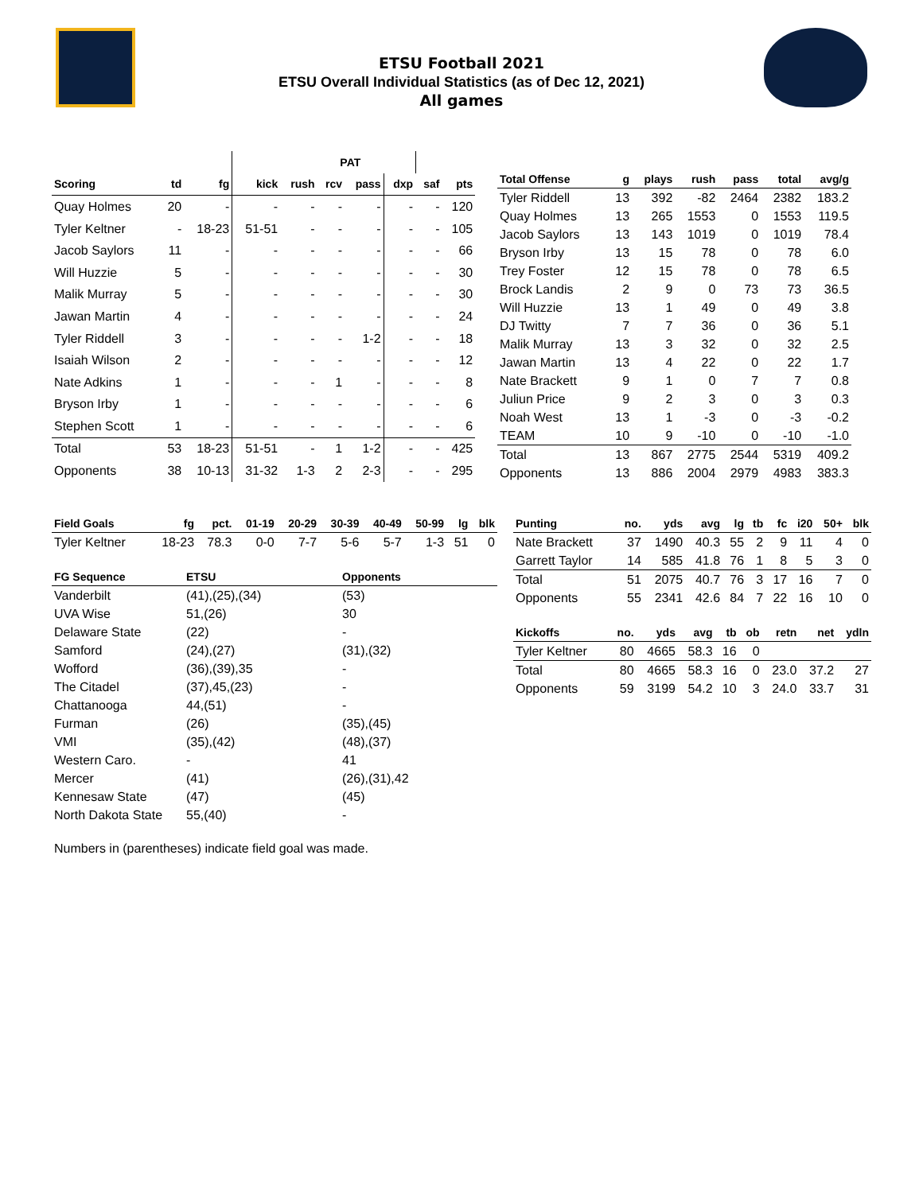ETSU Football 2021
ETSU Overall Individual Statistics (as of Dec 12, 2021)
All games
| | | | | | PAT | | | | | |
| Scoring | td | fg | kick | rush | rcv | pass | dxp | saf | pts | |
| Quay Holmes | 20 | - | - | - | - | - | - | - | 120 | |
| Tyler Keltner | - | 18-23 | 51-51 | - | - | - | - | - | 105 | |
| Jacob Saylors | 11 | - | - | - | - | - | - | - | 66 | |
| Will Huzzie | 5 | - | - | - | - | - | - | - | 30 | |
| Malik Murray | 5 | - | - | - | - | - | - | - | 30 | |
| Jawan Martin | 4 | - | - | - | - | - | - | - | 24 | |
| Tyler Riddell | 3 | - | - | - | - | 1-2 | - | - | 18 | |
| Isaiah Wilson | 2 | - | - | - | - | - | - | - | 12 | |
| Nate Adkins | 1 | - | - | - | 1 | - | - | - | 8 | |
| Bryson Irby | 1 | - | - | - | - | - | - | - | 6 | |
| Stephen Scott | 1 | - | - | - | - | - | - | - | 6 | |
| Total | 53 | 18-23 | 51-51 | - | 1 | 1-2 | - | - | 425 | |
| Opponents | 38 | 10-13 | 31-32 | 1-3 | 2 | 2-3 | - | - | 295 | |
| Total Offense | g | plays | rush | pass | total | avg/g |
| --- | --- | --- | --- | --- | --- | --- |
| Tyler Riddell | 13 | 392 | -82 | 2464 | 2382 | 183.2 |
| Quay Holmes | 13 | 265 | 1553 | 0 | 1553 | 119.5 |
| Jacob Saylors | 13 | 143 | 1019 | 0 | 1019 | 78.4 |
| Bryson Irby | 13 | 15 | 78 | 0 | 78 | 6.0 |
| Trey Foster | 12 | 15 | 78 | 0 | 78 | 6.5 |
| Brock Landis | 2 | 9 | 0 | 73 | 73 | 36.5 |
| Will Huzzie | 13 | 1 | 49 | 0 | 49 | 3.8 |
| DJ Twitty | 7 | 7 | 36 | 0 | 36 | 5.1 |
| Malik Murray | 13 | 3 | 32 | 0 | 32 | 2.5 |
| Jawan Martin | 13 | 4 | 22 | 0 | 22 | 1.7 |
| Nate Brackett | 9 | 1 | 0 | 7 | 7 | 0.8 |
| Juliun Price | 9 | 2 | 3 | 0 | 3 | 0.3 |
| Noah West | 13 | 1 | -3 | 0 | -3 | -0.2 |
| TEAM | 10 | 9 | -10 | 0 | -10 | -1.0 |
| Total | 13 | 867 | 2775 | 2544 | 5319 | 409.2 |
| Opponents | 13 | 886 | 2004 | 2979 | 4983 | 383.3 |
| Field Goals | fg | pct. | 01-19 | 20-29 | 30-39 | 40-49 | 50-99 | lg | blk |
| --- | --- | --- | --- | --- | --- | --- | --- | --- | --- |
| Tyler Keltner | 18-23 | 78.3 | 0-0 | 7-7 | 5-6 | 5-7 | 1-3 | 51 | 0 |
| FG Sequence | ETSU | Opponents |
| --- | --- | --- |
| Vanderbilt | (41),(25),(34) | (53) |
| UVA Wise | 51,(26) | 30 |
| Delaware State | (22) | - |
| Samford | (24),(27) | (31),(32) |
| Wofford | (36),(39),35 | - |
| The Citadel | (37),45,(23) | - |
| Chattanooga | 44,(51) | - |
| Furman | (26) | (35),(45) |
| VMI | (35),(42) | (48),(37) |
| Western Caro. | - | 41 |
| Mercer | (41) | (26),(31),42 |
| Kennesaw State | (47) | (45) |
| North Dakota State | 55,(40) | - |
| Punting | no. | yds | avg | lg | tb | fc | i20 | 50+ | blk |
| --- | --- | --- | --- | --- | --- | --- | --- | --- | --- |
| Nate Brackett | 37 | 1490 | 40.3 | 55 | 2 | 9 | 11 | 4 | 0 |
| Garrett Taylor | 14 | 585 | 41.8 | 76 | 1 | 8 | 5 | 3 | 0 |
| Total | 51 | 2075 | 40.7 | 76 | 3 | 17 | 16 | 7 | 0 |
| Opponents | 55 | 2341 | 42.6 | 84 | 7 | 22 | 16 | 10 | 0 |
| Kickoffs | no. | yds | avg | tb | ob | retn | net | ydln |
| --- | --- | --- | --- | --- | --- | --- | --- | --- |
| Tyler Keltner | 80 | 4665 | 58.3 | 16 | 0 | | | |
| Total | 80 | 4665 | 58.3 | 16 | 0 | 23.0 | 37.2 | 27 |
| Opponents | 59 | 3199 | 54.2 | 10 | 3 | 24.0 | 33.7 | 31 |
Numbers in (parentheses) indicate field goal was made.